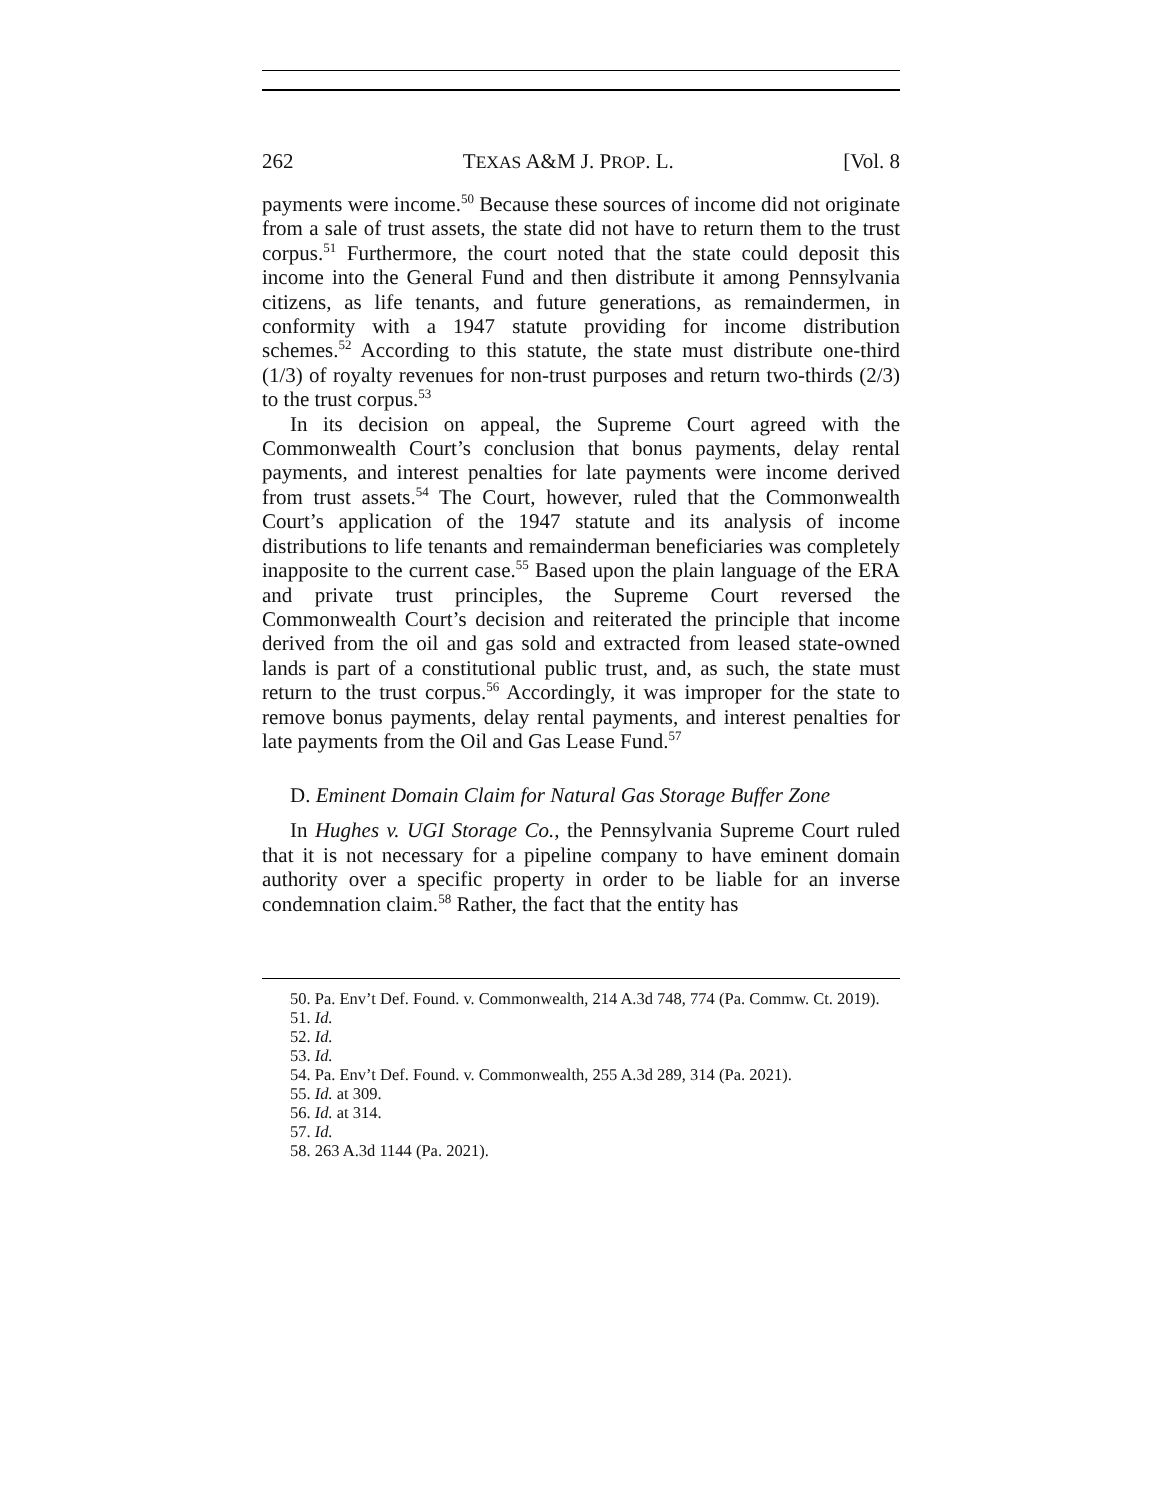262 TEXAS A&M J. PROP. L. [Vol. 8
payments were income.<sup>50</sup> Because these sources of income did not originate from a sale of trust assets, the state did not have to return them to the trust corpus.<sup>51</sup> Furthermore, the court noted that the state could deposit this income into the General Fund and then distribute it among Pennsylvania citizens, as life tenants, and future generations, as remaindermen, in conformity with a 1947 statute providing for income distribution schemes.<sup>52</sup> According to this statute, the state must distribute one-third (1/3) of royalty revenues for non-trust purposes and return two-thirds (2/3) to the trust corpus.<sup>53</sup>
In its decision on appeal, the Supreme Court agreed with the Commonwealth Court’s conclusion that bonus payments, delay rental payments, and interest penalties for late payments were income derived from trust assets.<sup>54</sup> The Court, however, ruled that the Commonwealth Court’s application of the 1947 statute and its analysis of income distributions to life tenants and remainderman beneficiaries was completely inapposite to the current case.<sup>55</sup> Based upon the plain language of the ERA and private trust principles, the Supreme Court reversed the Commonwealth Court’s decision and reiterated the principle that income derived from the oil and gas sold and extracted from leased state-owned lands is part of a constitutional public trust, and, as such, the state must return to the trust corpus.<sup>56</sup> Accordingly, it was improper for the state to remove bonus payments, delay rental payments, and interest penalties for late payments from the Oil and Gas Lease Fund.<sup>57</sup>
D. Eminent Domain Claim for Natural Gas Storage Buffer Zone
In Hughes v. UGI Storage Co., the Pennsylvania Supreme Court ruled that it is not necessary for a pipeline company to have eminent domain authority over a specific property in order to be liable for an inverse condemnation claim.<sup>58</sup> Rather, the fact that the entity has
50. Pa. Env’t Def. Found. v. Commonwealth, 214 A.3d 748, 774 (Pa. Commw. Ct. 2019).
51. Id.
52. Id.
53. Id.
54. Pa. Env’t Def. Found. v. Commonwealth, 255 A.3d 289, 314 (Pa. 2021).
55. Id. at 309.
56. Id. at 314.
57. Id.
58. 263 A.3d 1144 (Pa. 2021).